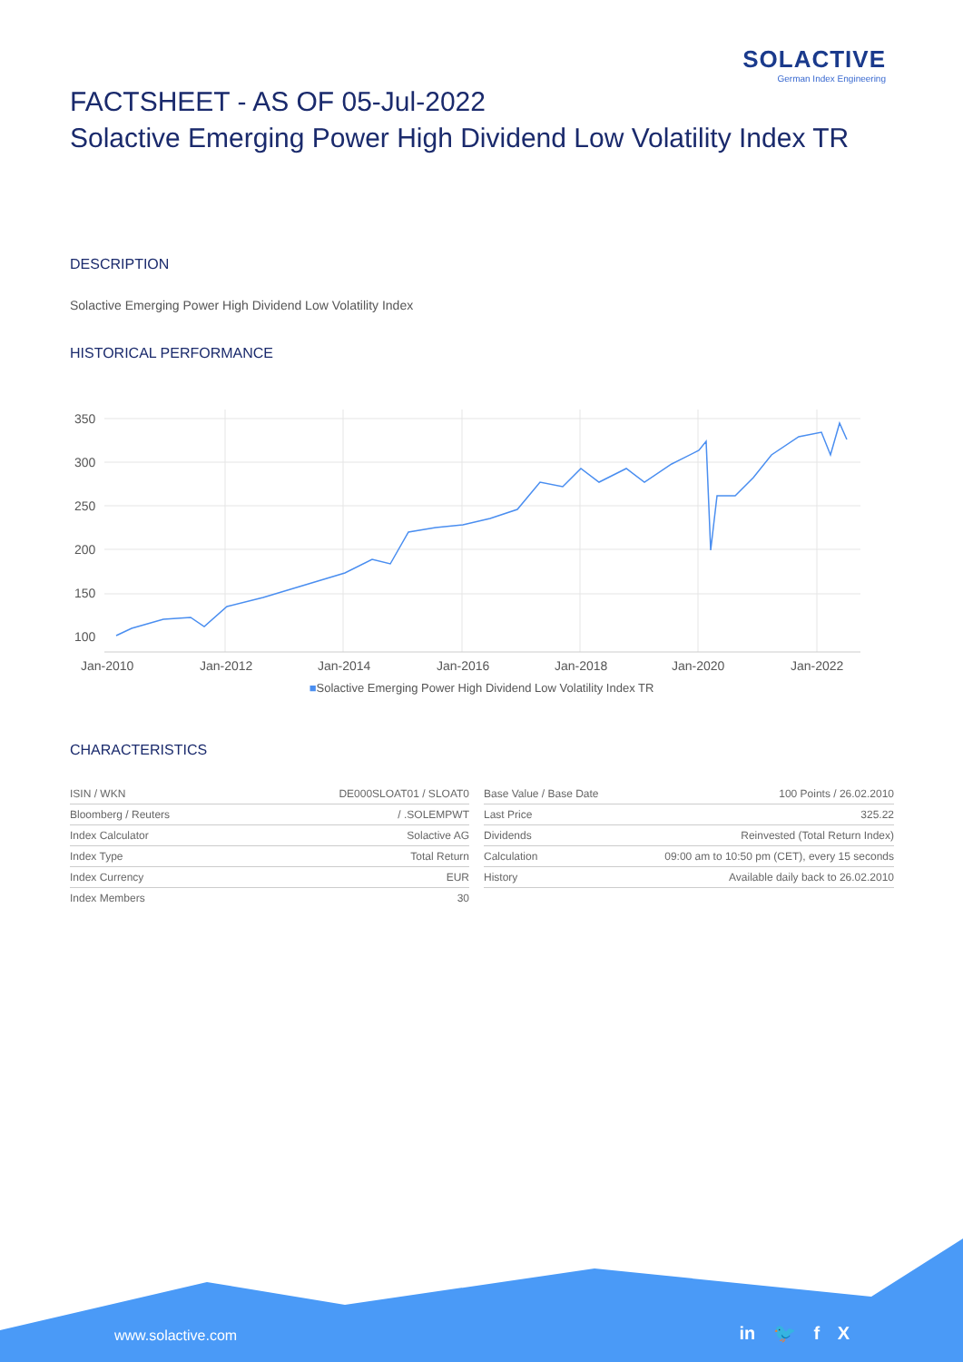SOLACTIVE
German Index Engineering
FACTSHEET - AS OF 05-Jul-2022
Solactive Emerging Power High Dividend Low Volatility Index TR
DESCRIPTION
Solactive Emerging Power High Dividend Low Volatility Index
HISTORICAL PERFORMANCE
350
300
250
200
150
100
Jan-2010
Jan-2012
Jan-2014
Jan-2016
Jan-2018
Jan-2020
Jan-2022
■Solactive Emerging Power High Dividend Low Volatility Index TR
CHARACTERISTICS
| ISIN / WKN | DE000SLOAT01 / SLOAT0 |
| Bloomberg / Reuters | / .SOLEMPWT |
| Index Calculator | Solactive AG |
| Index Type | Total Return |
| Index Currency | EUR |
| Index Members | 30 |
| Base Value / Base Date | 100 Points / 26.02.2010 |
| Last Price | 325.22 |
| Dividends | Reinvested (Total Return Index) |
| Calculation | 09:00 am to 10:50 pm (CET), every 15 seconds |
| History | Available daily back to 26.02.2010 |
www.solactive.com in 🐦 f X